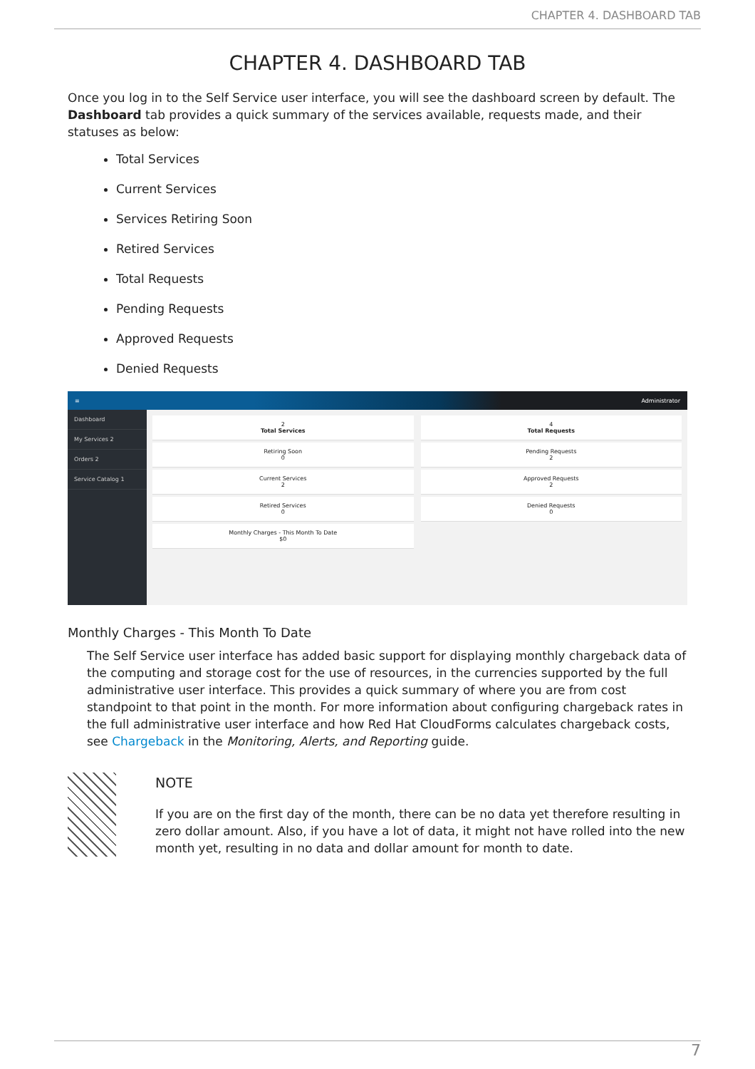CHAPTER 4. DASHBOARD TAB
CHAPTER 4. DASHBOARD TAB
Once you log in to the Self Service user interface, you will see the dashboard screen by default. The Dashboard tab provides a quick summary of the services available, requests made, and their statuses as below:
Total Services
Current Services
Services Retiring Soon
Retired Services
Total Requests
Pending Requests
Approved Requests
Denied Requests
≡ Administrator
Dashboard
My Services 2
Orders 2
Service Catalog 1
2
Total Services
Retiring Soon
0
Current Services
2
Retired Services
0
Monthly Charges - This Month To Date
$0
4
Total Requests
Pending Requests
2
Approved Requests
2
Denied Requests
0
Monthly Charges - This Month To Date
The Self Service user interface has added basic support for displaying monthly chargeback data of the computing and storage cost for the use of resources, in the currencies supported by the full administrative user interface. This provides a quick summary of where you are from cost standpoint to that point in the month. For more information about configuring chargeback rates in the full administrative user interface and how Red Hat CloudForms calculates chargeback costs, see Chargeback in the Monitoring, Alerts, and Reporting guide.
NOTE
If you are on the first day of the month, there can be no data yet therefore resulting in zero dollar amount. Also, if you have a lot of data, it might not have rolled into the new month yet, resulting in no data and dollar amount for month to date.
7